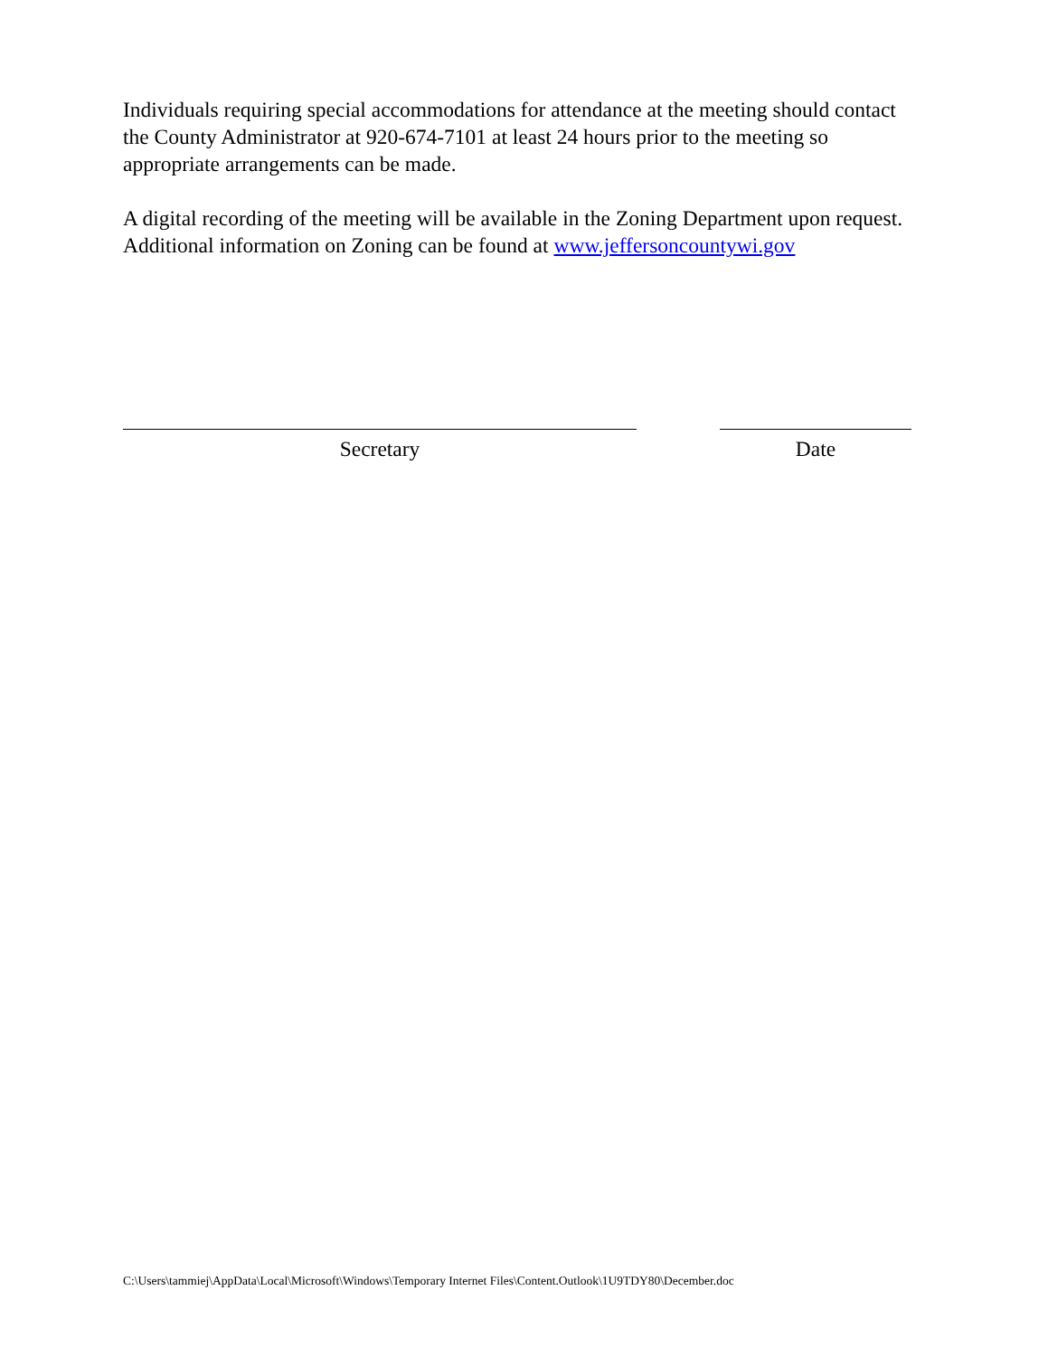Individuals requiring special accommodations for attendance at the meeting should contact the County Administrator at 920-674-7101 at least 24 hours prior to the meeting so appropriate arrangements can be made.
A digital recording of the meeting will be available in the Zoning Department upon request.
Additional information on Zoning can be found at www.jeffersoncountywi.gov
Secretary Date
C:\Users\tammiej\AppData\Local\Microsoft\Windows\Temporary Internet Files\Content.Outlook\1U9TDY80\December.doc